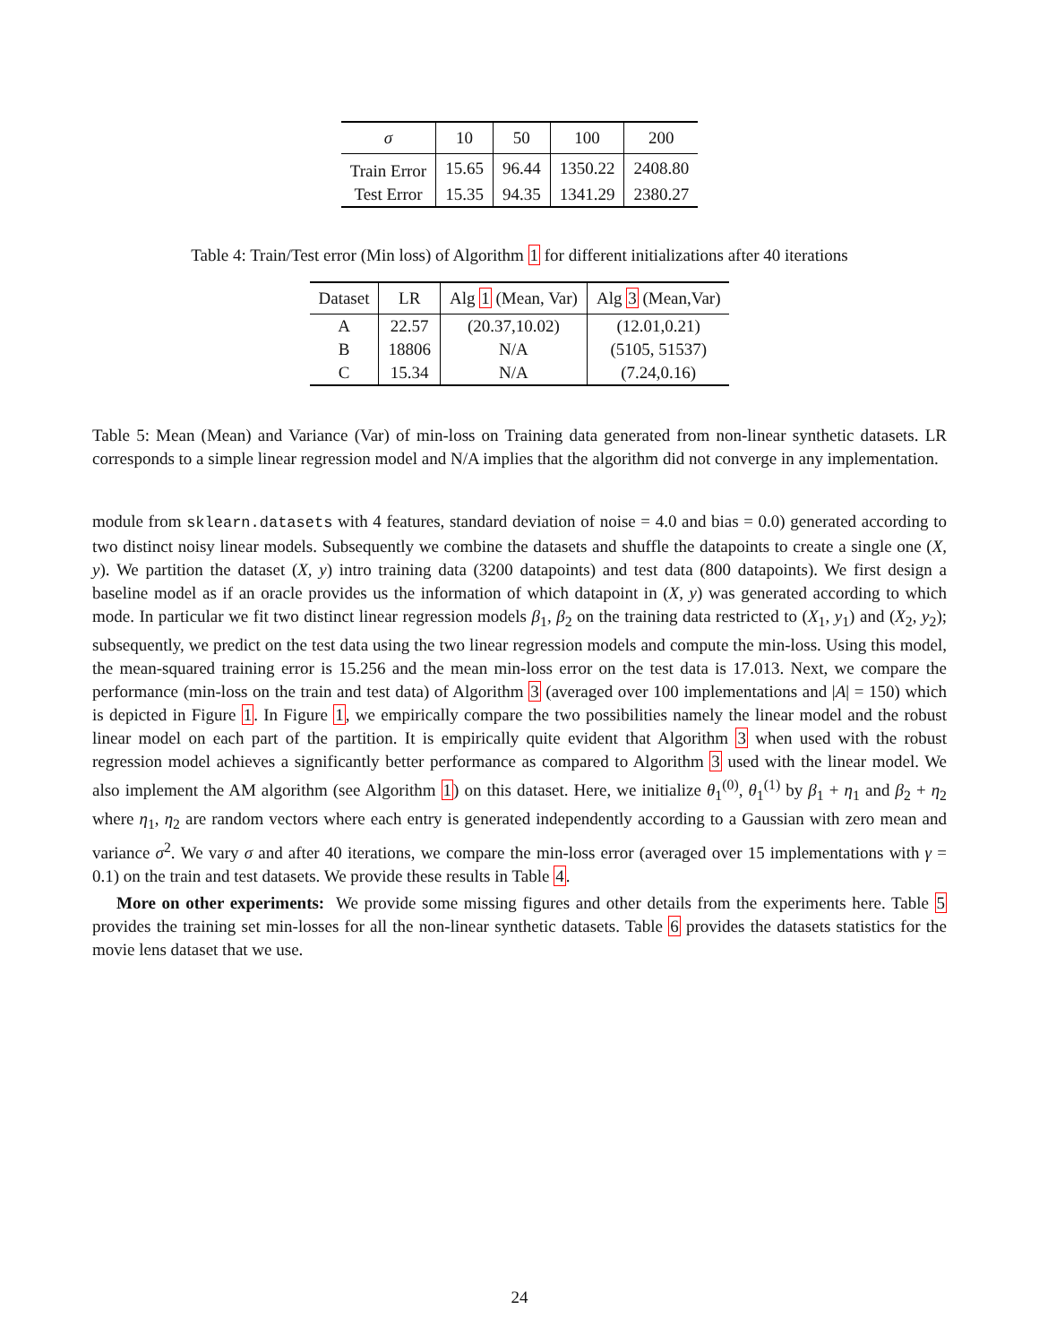| σ | 10 | 50 | 100 | 200 |
| --- | --- | --- | --- | --- |
| Train Error | 15.65 | 96.44 | 1350.22 | 2408.80 |
| Test Error | 15.35 | 94.35 | 1341.29 | 2380.27 |
Table 4: Train/Test error (Min loss) of Algorithm 1 for different initializations after 40 iterations
| Dataset | LR | Alg 1 (Mean, Var) | Alg 3 (Mean,Var) |
| --- | --- | --- | --- |
| A | 22.57 | (20.37,10.02) | (12.01,0.21) |
| B | 18806 | N/A | (5105, 51537) |
| C | 15.34 | N/A | (7.24,0.16) |
Table 5: Mean (Mean) and Variance (Var) of min-loss on Training data generated from non-linear synthetic datasets. LR corresponds to a simple linear regression model and N/A implies that the algorithm did not converge in any implementation.
module from sklearn.datasets with 4 features, standard deviation of noise = 4.0 and bias = 0.0) generated according to two distinct noisy linear models. Subsequently we combine the datasets and shuffle the datapoints to create a single one (X, y). We partition the dataset (X, y) intro training data (3200 datapoints) and test data (800 datapoints). We first design a baseline model as if an oracle provides us the information of which datapoint in (X, y) was generated according to which mode. In particular we fit two distinct linear regression models β<sub>1</sub>, β<sub>2</sub> on the training data restricted to (X<sub>1</sub>, y<sub>1</sub>) and (X<sub>2</sub>, y<sub>2</sub>); subsequently, we predict on the test data using the two linear regression models and compute the min-loss. Using this model, the mean-squared training error is 15.256 and the mean min-loss error on the test data is 17.013. Next, we compare the performance (min-loss on the train and test data) of Algorithm 3 (averaged over 100 implementations and |A| = 150) which is depicted in Figure 1. In Figure 1, we empirically compare the two possibilities namely the linear model and the robust linear model on each part of the partition. It is empirically quite evident that Algorithm 3 when used with the robust regression model achieves a significantly better performance as compared to Algorithm 3 used with the linear model. We also implement the AM algorithm (see Algorithm 1) on this dataset. Here, we initialize θ<sub>1</sub><sup>(0)</sup>, θ<sub>1</sub><sup>(1)</sup> by β<sub>1</sub> + η<sub>1</sub> and β<sub>2</sub> + η<sub>2</sub> where η<sub>1</sub>, η<sub>2</sub> are random vectors where each entry is generated independently according to a Gaussian with zero mean and variance σ<sup>2</sup>. We vary σ and after 40 iterations, we compare the min-loss error (averaged over 15 implementations with γ = 0.1) on the train and test datasets. We provide these results in Table 4.
More on other experiments: We provide some missing figures and other details from the experiments here. Table 5 provides the training set min-losses for all the non-linear synthetic datasets. Table 6 provides the datasets statistics for the movie lens dataset that we use.
24